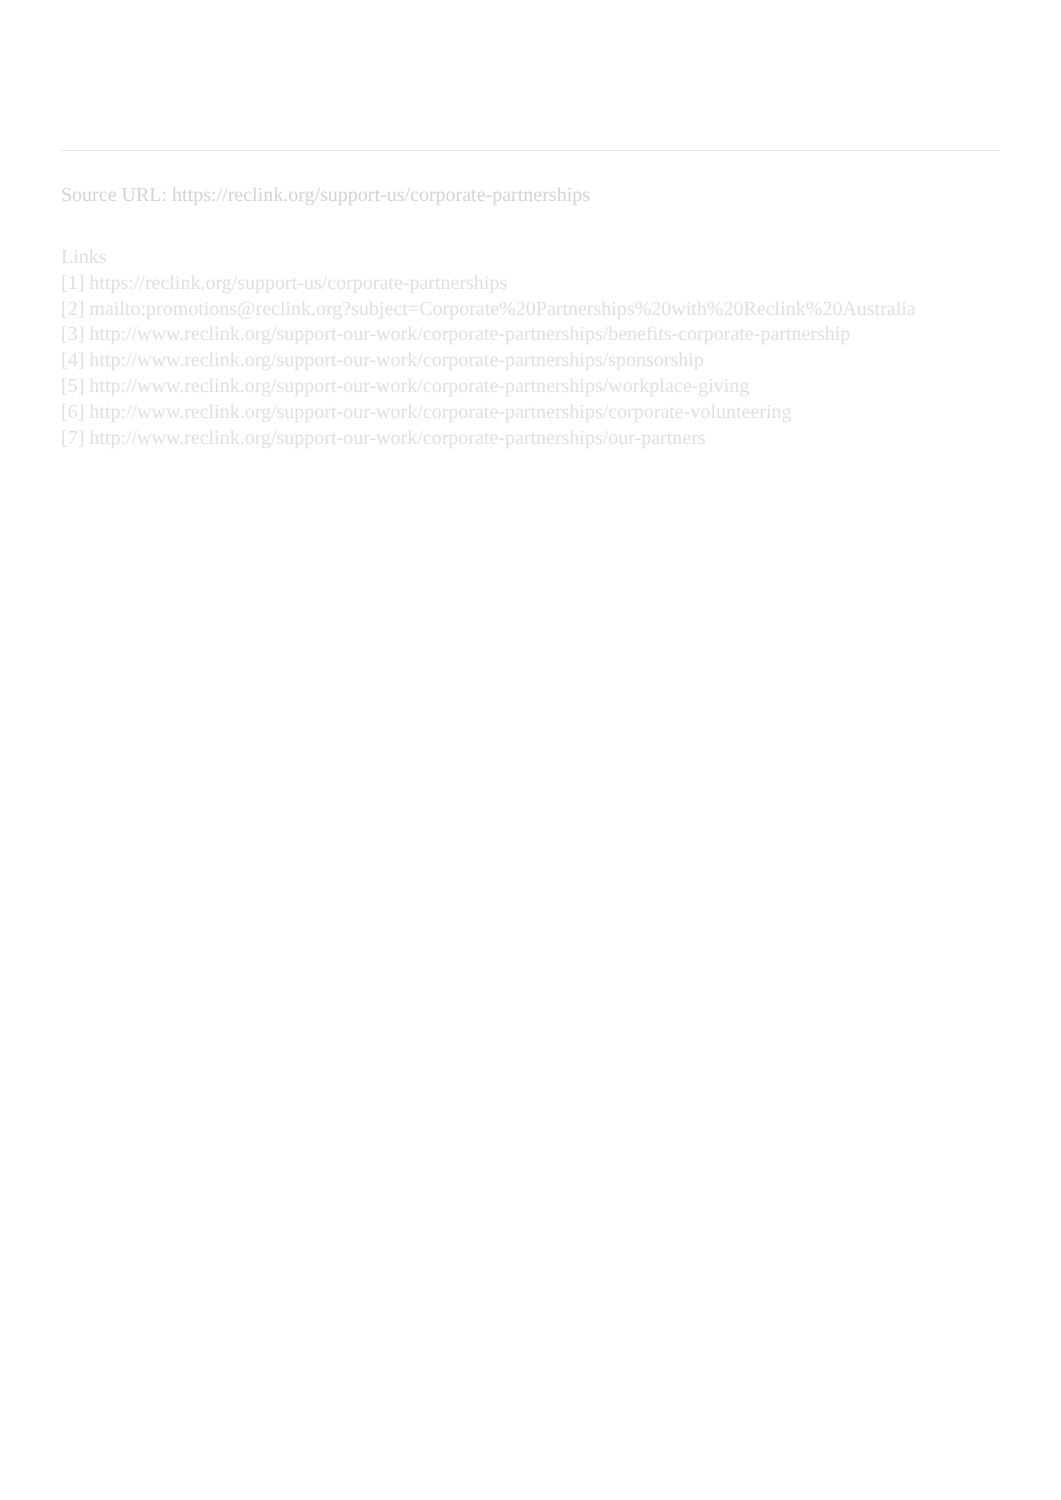Source URL: https://reclink.org/support-us/corporate-partnerships
Links
[1] https://reclink.org/support-us/corporate-partnerships
[2] mailto:promotions@reclink.org?subject=Corporate%20Partnerships%20with%20Reclink%20Australia
[3] http://www.reclink.org/support-our-work/corporate-partnerships/benefits-corporate-partnership
[4] http://www.reclink.org/support-our-work/corporate-partnerships/sponsorship
[5] http://www.reclink.org/support-our-work/corporate-partnerships/workplace-giving
[6] http://www.reclink.org/support-our-work/corporate-partnerships/corporate-volunteering
[7] http://www.reclink.org/support-our-work/corporate-partnerships/our-partners